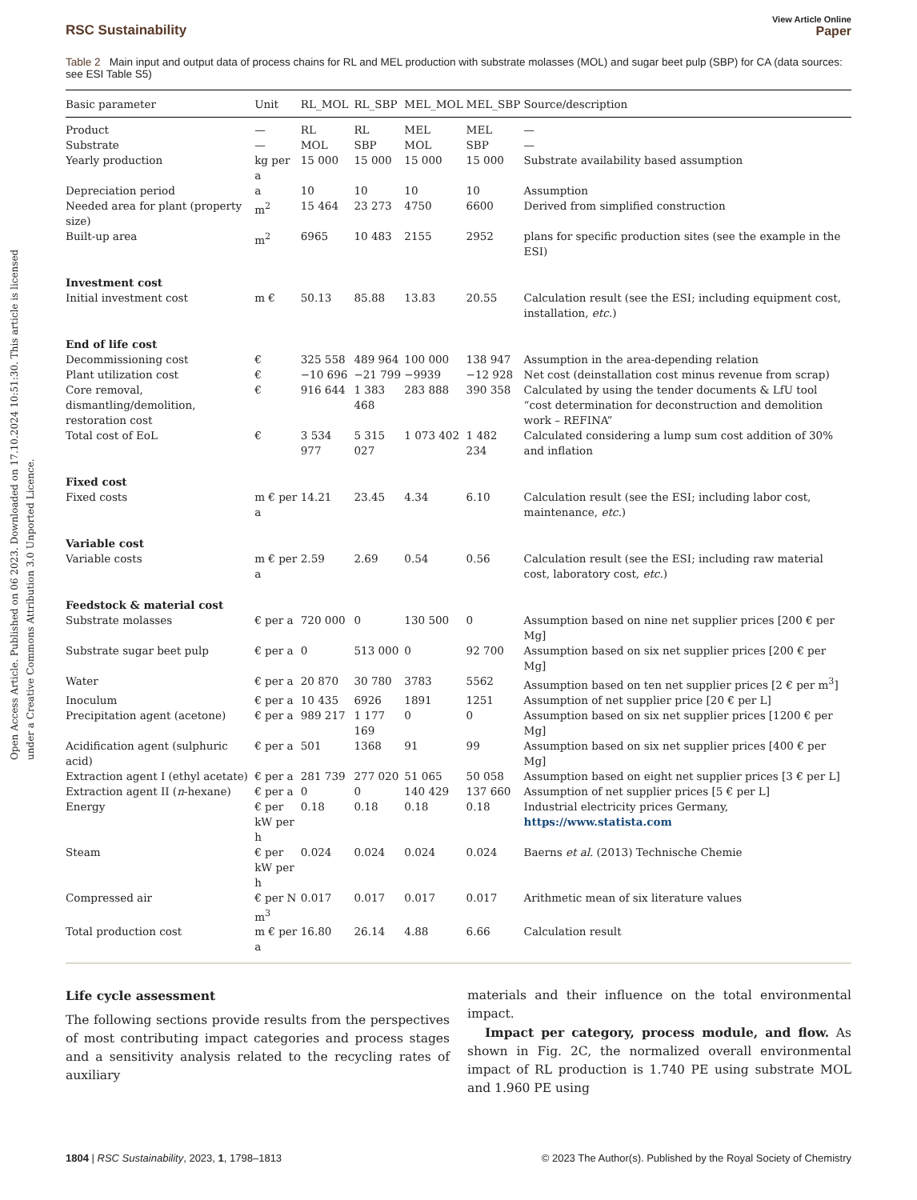Open Access Article. Published on 06 2023. Downloaded on 17.10.2024 10:51:30. This article is licensed under a Creative Commons Attribution 3.0 Unported Licence.
RSC Sustainability
View Article Online
Paper
Table 2 Main input and output data of process chains for RL and MEL production with substrate molasses (MOL) and sugar beet pulp (SBP) for CA (data sources: see ESI Table S5)
| Basic parameter | Unit | RL_MOL | RL_SBP | MEL_MOL | MEL_SBP | Source/description |
| --- | --- | --- | --- | --- | --- | --- |
| Product | — | RL | RL | MEL | MEL | — |
| Substrate | — | MOL | SBP | MOL | SBP | — |
| Yearly production | kg per a | 15 000 | 15 000 | 15 000 | 15 000 | Substrate availability based assumption |
| Depreciation period | a | 10 | 10 | 10 | 10 | Assumption |
| Needed area for plant (property size) | m<sup>2</sup> | 15 464 | 23 273 | 4750 | 6600 | Derived from simplified construction |
| Built-up area | m<sup>2</sup> | 6965 | 10 483 | 2155 | 2952 | plans for specific production sites (see the example in the ESI) |
| Investment cost | | | | | | |
| Initial investment cost | m € | 50.13 | 85.88 | 13.83 | 20.55 | Calculation result (see the ESI; including equipment cost, installation, etc. ) |
| End of life cost | | | | | | |
| Decommissioning cost | € | 325 558 | 489 964 | 100 000 | 138 947 | Assumption in the area-depending relation |
| Plant utilization cost | € | −10 696 | −21 799 | −9939 | −12 928 | Net cost (deinstallation cost minus revenue from scrap) |
| Core removal, dismantling/demolition, restoration cost | € | 916 644 | 1 383 468 | 283 888 | 390 358 | Calculated by using the tender documents & LfU tool “cost determination for deconstruction and demolition work – REFINA” |
| Total cost of EoL | € | 3 534 977 | 5 315 027 | 1 073 402 | 1 482 234 | Calculated considering a lump sum cost addition of 30% and inflation |
| Fixed cost | | | | | | |
| Fixed costs | m € per a | 14.21 | 23.45 | 4.34 | 6.10 | Calculation result (see the ESI; including labor cost, maintenance, etc. ) |
| Variable cost | | | | | | |
| Variable costs | m € per a | 2.59 | 2.69 | 0.54 | 0.56 | Calculation result (see the ESI; including raw material cost, laboratory cost, etc. ) |
| Feedstock & material cost | | | | | | |
| Substrate molasses | € per a | 720 000 | 0 | 130 500 | 0 | Assumption based on nine net supplier prices [200 € per Mg] |
| Substrate sugar beet pulp | € per a | 0 | 513 000 | 0 | 92 700 | Assumption based on six net supplier prices [200 € per Mg] |
| Water | € per a | 20 870 | 30 780 | 3783 | 5562 | Assumption based on ten net supplier prices [2 € per m<sup>3</sup>] |
| Inoculum | € per a | 10 435 | 6926 | 1891 | 1251 | Assumption of net supplier price [20 € per L] |
| Precipitation agent (acetone) | € per a | 989 217 | 1 177 169 | 0 | 0 | Assumption based on six net supplier prices [1200 € per Mg] |
| Acidification agent (sulphuric acid) | € per a | 501 | 1368 | 91 | 99 | Assumption based on six net supplier prices [400 € per Mg] |
| Extraction agent I (ethyl acetate) | € per a | 281 739 | 277 020 | 51 065 | 50 058 | Assumption based on eight net supplier prices [3 € per L] |
| Extraction agent II ( n -hexane) | € per a | 0 | 0 | 140 429 | 137 660 | Assumption of net supplier prices [5 € per L] |
| Energy | € per kW per h | 0.18 | 0.18 | 0.18 | 0.18 | Industrial electricity prices Germany, https://www.statista.com |
| Steam | € per kW per h | 0.024 | 0.024 | 0.024 | 0.024 | Baerns et al. (2013) Technische Chemie |
| Compressed air | € per N m<sup>3</sup> | 0.017 | 0.017 | 0.017 | 0.017 | Arithmetic mean of six literature values |
| Total production cost | m € per a | 16.80 | 26.14 | 4.88 | 6.66 | Calculation result |
Life cycle assessment
The following sections provide results from the perspectives of most contributing impact categories and process stages and a sensitivity analysis related to the recycling rates of auxiliary
materials and their influence on the total environmental impact.
Impact per category, process module, and flow. As shown in Fig. 2C, the normalized overall environmental impact of RL production is 1.740 PE using substrate MOL and 1.960 PE using
1804 | RSC Sustainability, 2023, 1, 1798–1813
© 2023 The Author(s). Published by the Royal Society of Chemistry